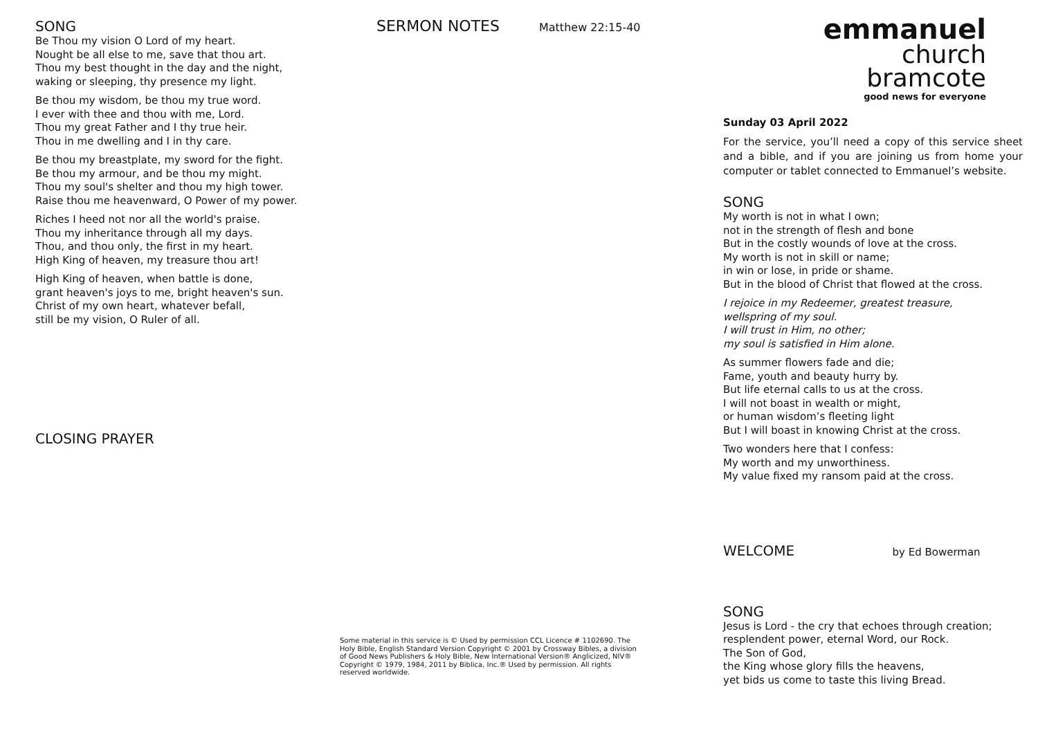SONG
Be Thou my vision O Lord of my heart.
Nought be all else to me, save that thou art.
Thou my best thought in the day and the night,
waking or sleeping, thy presence my light.
Be thou my wisdom, be thou my true word.
I ever with thee and thou with me, Lord.
Thou my great Father and I thy true heir.
Thou in me dwelling and I in thy care.
Be thou my breastplate, my sword for the fight.
Be thou my armour, and be thou my might.
Thou my soul's shelter and thou my high tower.
Raise thou me heavenward, O Power of my power.
Riches I heed not nor all the world's praise.
Thou my inheritance through all my days.
Thou, and thou only, the first in my heart.
High King of heaven, my treasure thou art!
High King of heaven, when battle is done,
grant heaven's joys to me, bright heaven's sun.
Christ of my own heart, whatever befall,
still be my vision, O Ruler of all.
CLOSING PRAYER
SERMON NOTES Matthew 22:15-40
Some material in this service is © Used by permission CCL Licence # 1102690. The Holy Bible, English Standard Version Copyright © 2001 by Crossway Bibles, a division of Good News Publishers & Holy Bible, New International Version® Anglicized, NIV® Copyright © 1979, 1984, 2011 by Biblica, Inc.® Used by permission. All rights reserved worldwide.
emmanuel
church
bramcote
good news for everyone
Sunday 03 April 2022
For the service, you’ll need a copy of this service sheet and a bible, and if you are joining us from home your computer or tablet connected to Emmanuel’s website.
SONG
My worth is not in what I own;
not in the strength of flesh and bone
But in the costly wounds of love at the cross.
My worth is not in skill or name;
in win or lose, in pride or shame.
But in the blood of Christ that flowed at the cross.
I rejoice in my Redeemer, greatest treasure,
wellspring of my soul.
I will trust in Him, no other;
my soul is satisfied in Him alone.
As summer flowers fade and die;
Fame, youth and beauty hurry by.
But life eternal calls to us at the cross.
I will not boast in wealth or might,
or human wisdom’s fleeting light
But I will boast in knowing Christ at the cross.
Two wonders here that I confess:
My worth and my unworthiness.
My value fixed my ransom paid at the cross.
WELCOME by Ed Bowerman
SONG
Jesus is Lord - the cry that echoes through creation;
resplendent power, eternal Word, our Rock.
The Son of God,
the King whose glory fills the heavens,
yet bids us come to taste this living Bread.